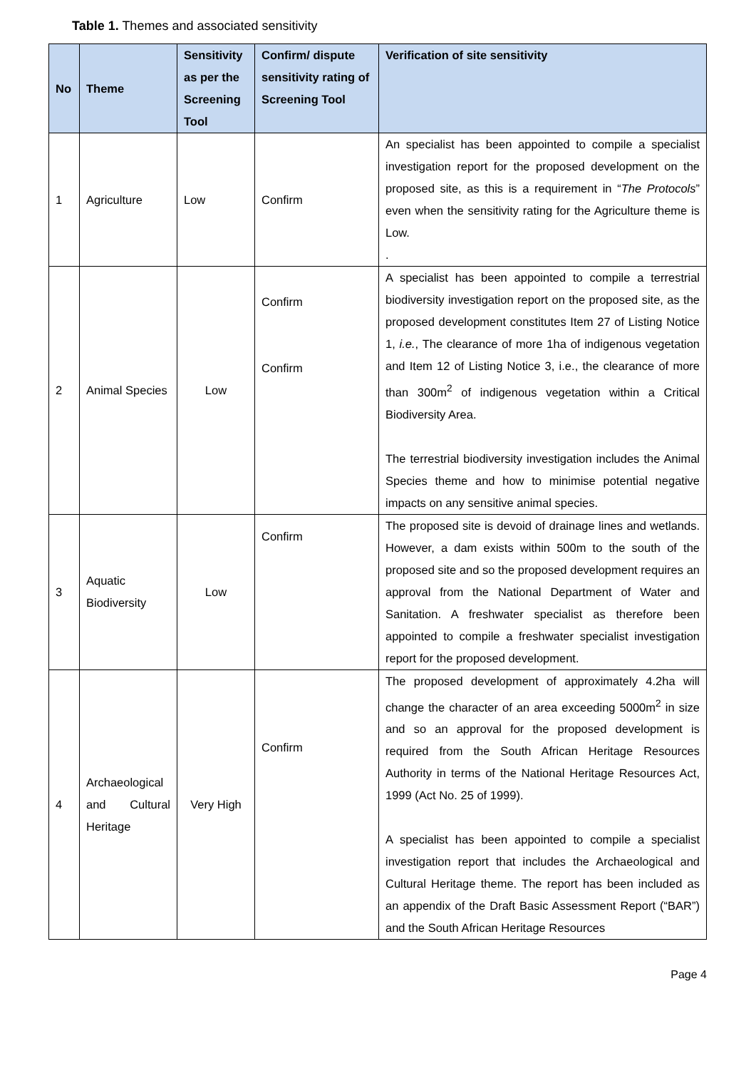Table 1. Themes and associated sensitivity
| No | Theme | Sensitivity as per the Screening Tool | Confirm/ dispute sensitivity rating of Screening Tool | Verification of site sensitivity |
| --- | --- | --- | --- | --- |
| 1 | Agriculture | Low | Confirm | An specialist has been appointed to compile a specialist investigation report for the proposed development on the proposed site, as this is a requirement in “ The Protocols ” even when the sensitivity rating for the Agriculture theme is Low. . |
| 2 | Animal Species | Low | Confirm Confirm | A specialist has been appointed to compile a terrestrial biodiversity investigation report on the proposed site, as the proposed development constitutes Item 27 of Listing Notice 1, i.e. , The clearance of more 1ha of indigenous vegetation and Item 12 of Listing Notice 3, i.e., the clearance of more than 300m<sup>2</sup> of indigenous vegetation within a Critical Biodiversity Area. The terrestrial biodiversity investigation includes the Animal Species theme and how to minimise potential negative impacts on any sensitive animal species. |
| 3 | Aquatic Biodiversity | Low | Confirm | The proposed site is devoid of drainage lines and wetlands. However, a dam exists within 500m to the south of the proposed site and so the proposed development requires an approval from the National Department of Water and Sanitation. A freshwater specialist as therefore been appointed to compile a freshwater specialist investigation report for the proposed development. |
| 4 | Archaeological and Cultural Heritage | Very High | Confirm | The proposed development of approximately 4.2ha will change the character of an area exceeding 5000m<sup>2</sup> in size and so an approval for the proposed development is required from the South African Heritage Resources Authority in terms of the National Heritage Resources Act, 1999 (Act No. 25 of 1999). A specialist has been appointed to compile a specialist investigation report that includes the Archaeological and Cultural Heritage theme. The report has been included as an appendix of the Draft Basic Assessment Report (“BAR”) and the South African Heritage Resources |
Page 4